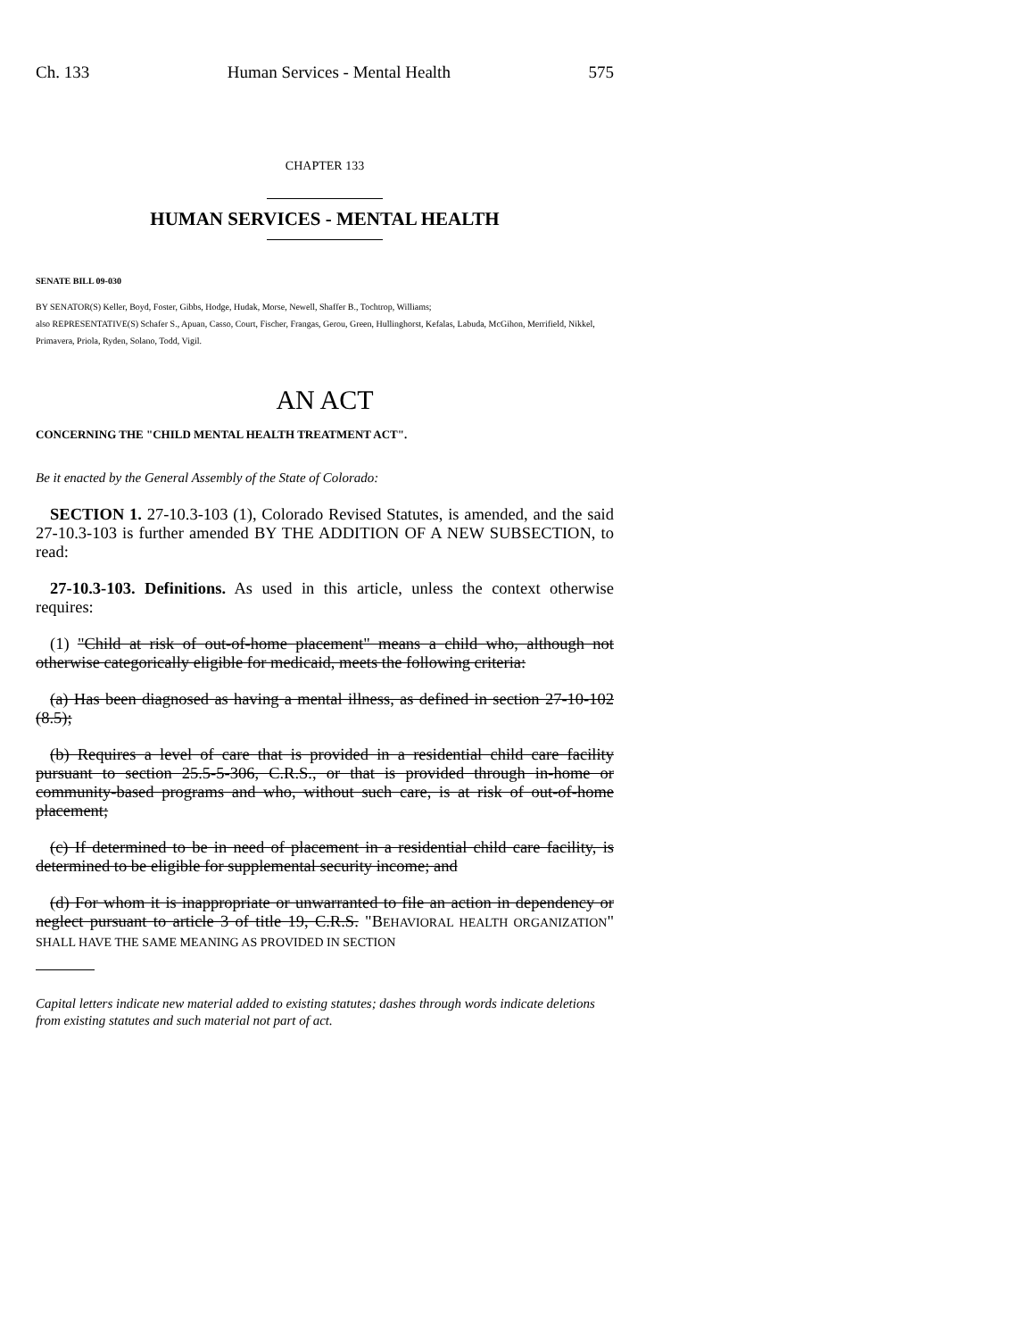Ch. 133 Human Services - Mental Health 575
CHAPTER 133
HUMAN SERVICES - MENTAL HEALTH
SENATE BILL 09-030
BY SENATOR(S) Keller, Boyd, Foster, Gibbs, Hodge, Hudak, Morse, Newell, Shaffer B., Tochtrop, Williams;
also REPRESENTATIVE(S) Schafer S., Apuan, Casso, Court, Fischer, Frangas, Gerou, Green, Hullinghorst, Kefalas, Labuda, McGihon, Merrifield, Nikkel, Primavera, Priola, Ryden, Solano, Todd, Vigil.
AN ACT
CONCERNING THE "CHILD MENTAL HEALTH TREATMENT ACT".
Be it enacted by the General Assembly of the State of Colorado:
SECTION 1. 27-10.3-103 (1), Colorado Revised Statutes, is amended, and the said 27-10.3-103 is further amended BY THE ADDITION OF A NEW SUBSECTION, to read:
27-10.3-103. Definitions. As used in this article, unless the context otherwise requires:
(1) "Child at risk of out-of-home placement" means a child who, although not otherwise categorically eligible for medicaid, meets the following criteria:
(a) Has been diagnosed as having a mental illness, as defined in section 27-10-102 (8.5);
(b) Requires a level of care that is provided in a residential child care facility pursuant to section 25.5-5-306, C.R.S., or that is provided through in-home or community-based programs and who, without such care, is at risk of out-of-home placement;
(c) If determined to be in need of placement in a residential child care facility, is determined to be eligible for supplemental security income; and
(d) For whom it is inappropriate or unwarranted to file an action in dependency or neglect pursuant to article 3 of title 19, C.R.S. "BEHAVIORAL HEALTH ORGANIZATION" SHALL HAVE THE SAME MEANING AS PROVIDED IN SECTION
Capital letters indicate new material added to existing statutes; dashes through words indicate deletions from existing statutes and such material not part of act.